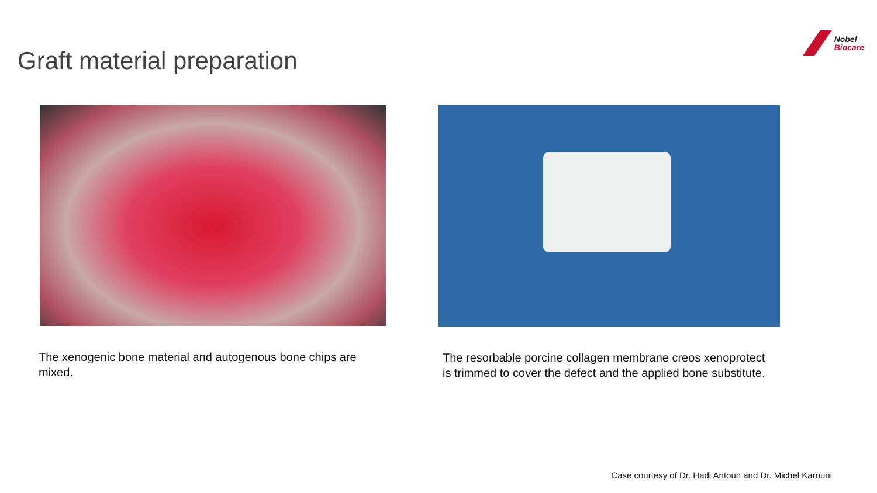Graft material preparation
Nobel
Biocare
The xenogenic bone material and autogenous bone chips are mixed.
The resorbable porcine collagen membrane creos xenoprotect is trimmed to cover the defect and the applied bone substitute.
Case courtesy of Dr. Hadi Antoun and Dr. Michel Karouni